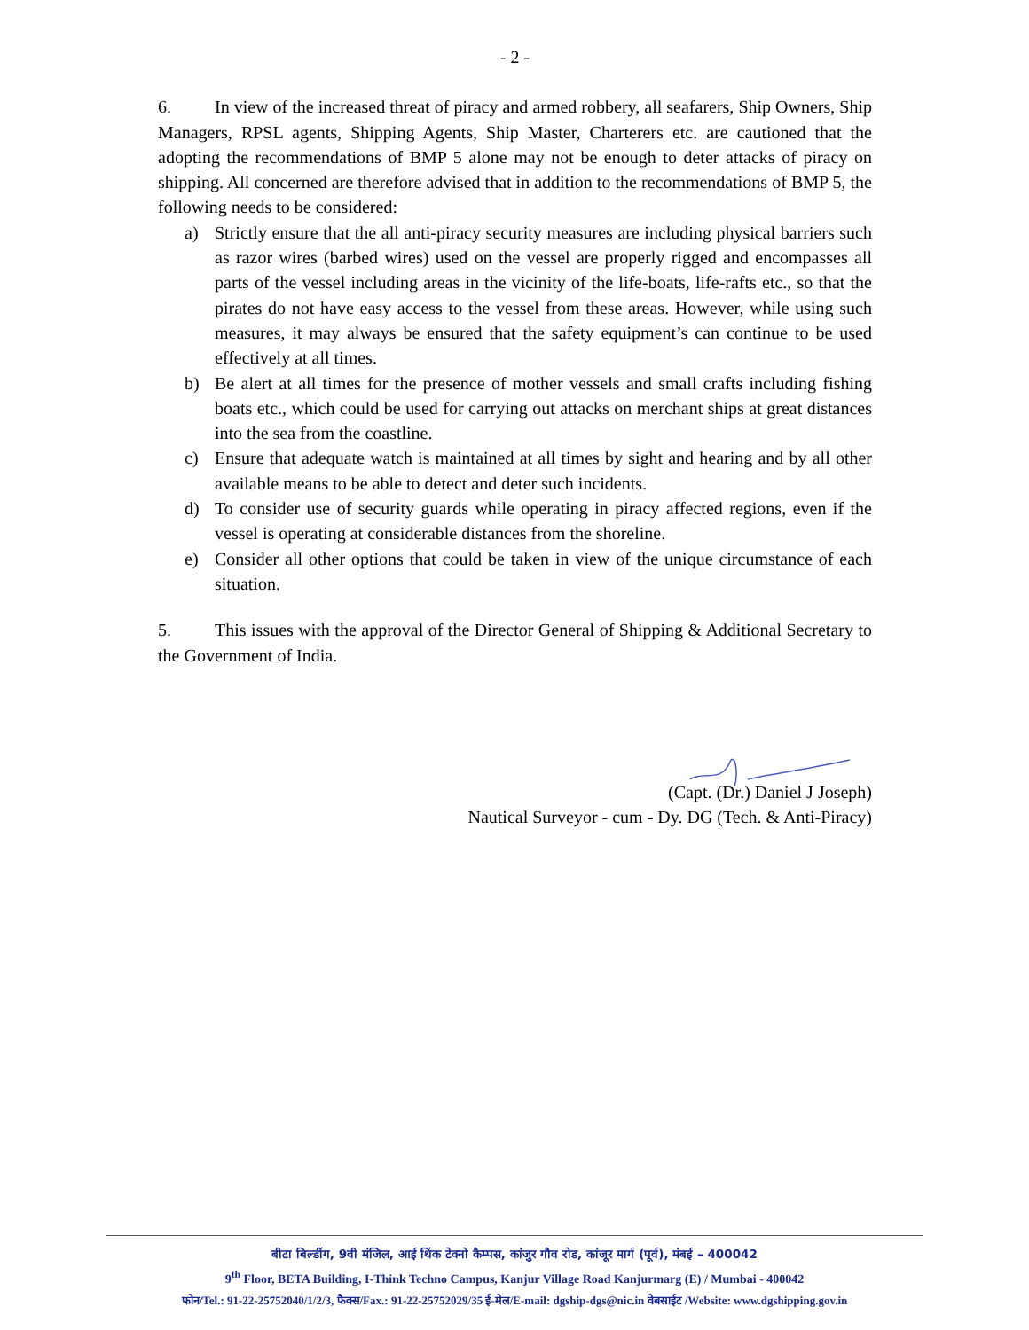- 2 -
6. In view of the increased threat of piracy and armed robbery, all seafarers, Ship Owners, Ship Managers, RPSL agents, Shipping Agents, Ship Master, Charterers etc. are cautioned that the adopting the recommendations of BMP 5 alone may not be enough to deter attacks of piracy on shipping. All concerned are therefore advised that in addition to the recommendations of BMP 5, the following needs to be considered:
a) Strictly ensure that the all anti-piracy security measures are including physical barriers such as razor wires (barbed wires) used on the vessel are properly rigged and encompasses all parts of the vessel including areas in the vicinity of the life-boats, life-rafts etc., so that the pirates do not have easy access to the vessel from these areas. However, while using such measures, it may always be ensured that the safety equipment’s can continue to be used effectively at all times.
b) Be alert at all times for the presence of mother vessels and small crafts including fishing boats etc., which could be used for carrying out attacks on merchant ships at great distances into the sea from the coastline.
c) Ensure that adequate watch is maintained at all times by sight and hearing and by all other available means to be able to detect and deter such incidents.
d) To consider use of security guards while operating in piracy affected regions, even if the vessel is operating at considerable distances from the shoreline.
e) Consider all other options that could be taken in view of the unique circumstance of each situation.
5. This issues with the approval of the Director General of Shipping & Additional Secretary to the Government of India.
(Capt. (Dr.) Daniel J Joseph)
Nautical Surveyor - cum - Dy. DG (Tech. & Anti-Piracy)
बीटा बिल्डींग, 9वी मंजिल, आई थिंक टेक्नो कैम्पस, कांजुर गौव रोड, कांजूर मार्ग (पूर्व), मंबई – 400042
9<sup>th</sup> Floor, BETA Building, I-Think Techno Campus, Kanjur Village Road Kanjurmarg (E) / Mumbai - 400042
फोन/Tel.: 91-22-25752040/1/2/3, फैक्स/Fax.: 91-22-25752029/35 ई-मेल/E-mail: dgship-dgs@nic.in वेबसाईट /Website: www.dgshipping.gov.in